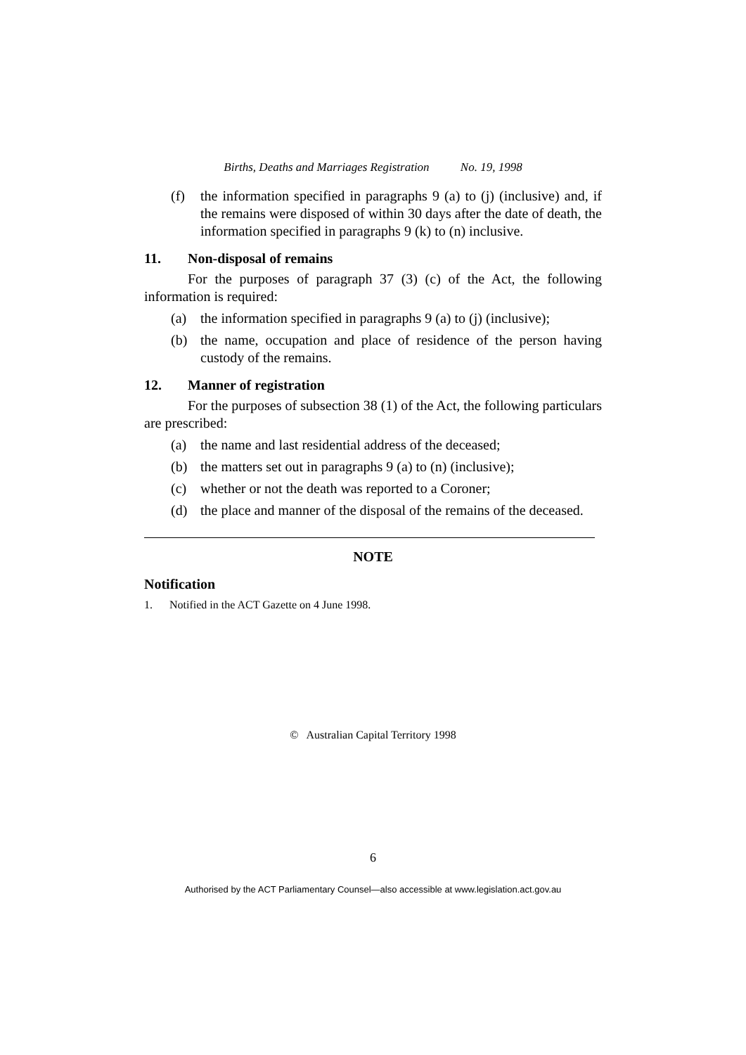Births, Deaths and Marriages Registration No. 19, 1998
(f) the information specified in paragraphs 9 (a) to (j) (inclusive) and, if the remains were disposed of within 30 days after the date of death, the information specified in paragraphs 9 (k) to (n) inclusive.
11. Non-disposal of remains
For the purposes of paragraph 37 (3) (c) of the Act, the following information is required:
(a) the information specified in paragraphs 9 (a) to (j) (inclusive);
(b) the name, occupation and place of residence of the person having custody of the remains.
12. Manner of registration
For the purposes of subsection 38 (1) of the Act, the following particulars are prescribed:
(a) the name and last residential address of the deceased;
(b) the matters set out in paragraphs 9 (a) to (n) (inclusive);
(c) whether or not the death was reported to a Coroner;
(d) the place and manner of the disposal of the remains of the deceased.
NOTE
Notification
1. Notified in the ACT Gazette on 4 June 1998.
© Australian Capital Territory 1998
6
Authorised by the ACT Parliamentary Counsel—also accessible at www.legislation.act.gov.au